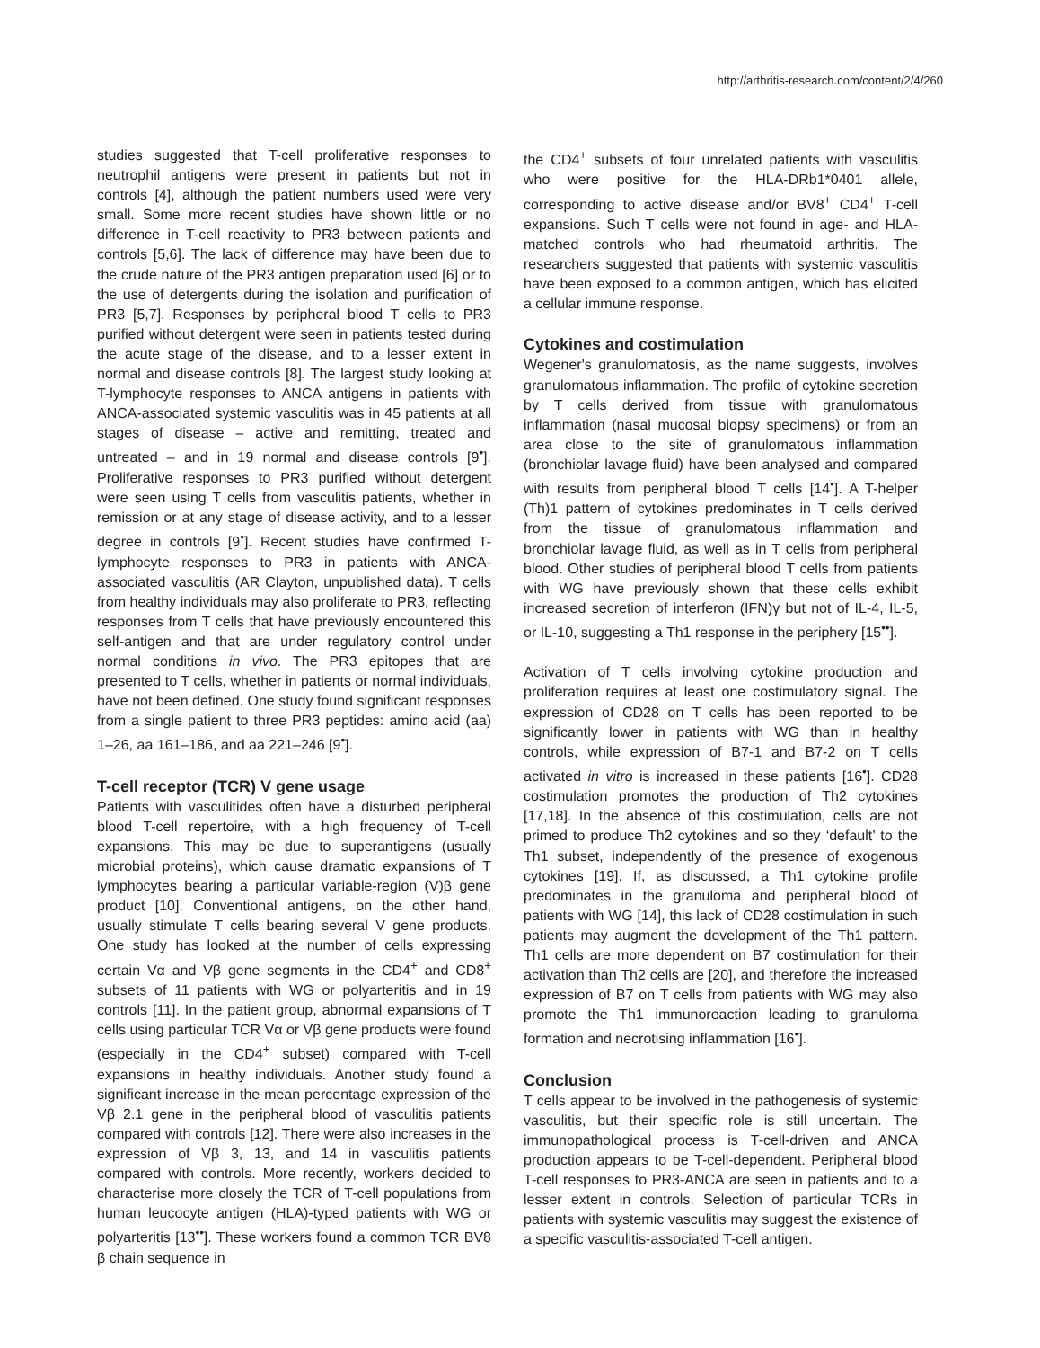http://arthritis-research.com/content/2/4/260
studies suggested that T-cell proliferative responses to neutrophil antigens were present in patients but not in controls [4], although the patient numbers used were very small. Some more recent studies have shown little or no difference in T-cell reactivity to PR3 between patients and controls [5,6]. The lack of difference may have been due to the crude nature of the PR3 antigen preparation used [6] or to the use of detergents during the isolation and purification of PR3 [5,7]. Responses by peripheral blood T cells to PR3 purified without detergent were seen in patients tested during the acute stage of the disease, and to a lesser extent in normal and disease controls [8]. The largest study looking at T-lymphocyte responses to ANCA antigens in patients with ANCA-associated systemic vasculitis was in 45 patients at all stages of disease – active and remitting, treated and untreated – and in 19 normal and disease controls [9<sup>•</sup>]. Proliferative responses to PR3 purified without detergent were seen using T cells from vasculitis patients, whether in remission or at any stage of disease activity, and to a lesser degree in controls [9<sup>•</sup>]. Recent studies have confirmed T-lymphocyte responses to PR3 in patients with ANCA-associated vasculitis (AR Clayton, unpublished data). T cells from healthy individuals may also proliferate to PR3, reflecting responses from T cells that have previously encountered this self-antigen and that are under regulatory control under normal conditions in vivo. The PR3 epitopes that are presented to T cells, whether in patients or normal individuals, have not been defined. One study found significant responses from a single patient to three PR3 peptides: amino acid (aa) 1–26, aa 161–186, and aa 221–246 [9<sup>•</sup>].
T-cell receptor (TCR) V gene usage
Patients with vasculitides often have a disturbed peripheral blood T-cell repertoire, with a high frequency of T-cell expansions. This may be due to superantigens (usually microbial proteins), which cause dramatic expansions of T lymphocytes bearing a particular variable-region (V)β gene product [10]. Conventional antigens, on the other hand, usually stimulate T cells bearing several V gene products. One study has looked at the number of cells expressing certain Vα and Vβ gene segments in the CD4<sup>+</sup> and CD8<sup>+</sup> subsets of 11 patients with WG or polyarteritis and in 19 controls [11]. In the patient group, abnormal expansions of T cells using particular TCR Vα or Vβ gene products were found (especially in the CD4<sup>+</sup> subset) compared with T-cell expansions in healthy individuals. Another study found a significant increase in the mean percentage expression of the Vβ 2.1 gene in the peripheral blood of vasculitis patients compared with controls [12]. There were also increases in the expression of Vβ 3, 13, and 14 in vasculitis patients compared with controls. More recently, workers decided to characterise more closely the TCR of T-cell populations from human leucocyte antigen (HLA)-typed patients with WG or polyarteritis [13<sup>••</sup>]. These workers found a common TCR BV8 β chain sequence in
the CD4<sup>+</sup> subsets of four unrelated patients with vasculitis who were positive for the HLA-DRb1*0401 allele, corresponding to active disease and/or BV8<sup>+</sup> CD4<sup>+</sup> T-cell expansions. Such T cells were not found in age- and HLA-matched controls who had rheumatoid arthritis. The researchers suggested that patients with systemic vasculitis have been exposed to a common antigen, which has elicited a cellular immune response.
Cytokines and costimulation
Wegener's granulomatosis, as the name suggests, involves granulomatous inflammation. The profile of cytokine secretion by T cells derived from tissue with granulomatous inflammation (nasal mucosal biopsy specimens) or from an area close to the site of granulomatous inflammation (bronchiolar lavage fluid) have been analysed and compared with results from peripheral blood T cells [14<sup>•</sup>]. A T-helper (Th)1 pattern of cytokines predominates in T cells derived from the tissue of granulomatous inflammation and bronchiolar lavage fluid, as well as in T cells from peripheral blood. Other studies of peripheral blood T cells from patients with WG have previously shown that these cells exhibit increased secretion of interferon (IFN)γ but not of IL-4, IL-5, or IL-10, suggesting a Th1 response in the periphery [15<sup>••</sup>].
Activation of T cells involving cytokine production and proliferation requires at least one costimulatory signal. The expression of CD28 on T cells has been reported to be significantly lower in patients with WG than in healthy controls, while expression of B7-1 and B7-2 on T cells activated in vitro is increased in these patients [16<sup>•</sup>]. CD28 costimulation promotes the production of Th2 cytokines [17,18]. In the absence of this costimulation, cells are not primed to produce Th2 cytokines and so they ‘default’ to the Th1 subset, independently of the presence of exogenous cytokines [19]. If, as discussed, a Th1 cytokine profile predominates in the granuloma and peripheral blood of patients with WG [14], this lack of CD28 costimulation in such patients may augment the development of the Th1 pattern. Th1 cells are more dependent on B7 costimulation for their activation than Th2 cells are [20], and therefore the increased expression of B7 on T cells from patients with WG may also promote the Th1 immunoreaction leading to granuloma formation and necrotising inflammation [16<sup>•</sup>].
Conclusion
T cells appear to be involved in the pathogenesis of systemic vasculitis, but their specific role is still uncertain. The immunopathological process is T-cell-driven and ANCA production appears to be T-cell-dependent. Peripheral blood T-cell responses to PR3-ANCA are seen in patients and to a lesser extent in controls. Selection of particular TCRs in patients with systemic vasculitis may suggest the existence of a specific vasculitis-associated T-cell antigen.